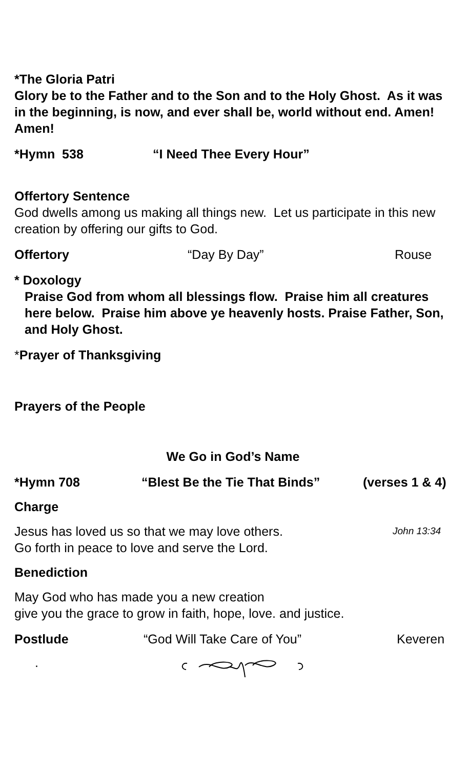*The Gloria Patri
Glory be to the Father and to the Son and to the Holy Ghost. As it was in the beginning, is now, and ever shall be, world without end. Amen! Amen!
*Hymn 538 “I Need Thee Every Hour”
Offertory Sentence
God dwells among us making all things new. Let us participate in this new creation by offering our gifts to God.
Offertory “Day By Day” Rouse
* Doxology
Praise God from whom all blessings flow. Praise him all creatures here below. Praise him above ye heavenly hosts. Praise Father, Son, and Holy Ghost.
*Prayer of Thanksgiving
Prayers of the People
We Go in God’s Name
*Hymn 708 “Blest Be the Tie That Binds” (verses 1 & 4)
Charge
Jesus has loved us so that we may love others. John 13:34
Go forth in peace to love and serve the Lord.
Benediction
May God who has made you a new creation
give you the grace to grow in faith, hope, love. and justice.
Postlude “God Will Take Care of You” Keveren
.